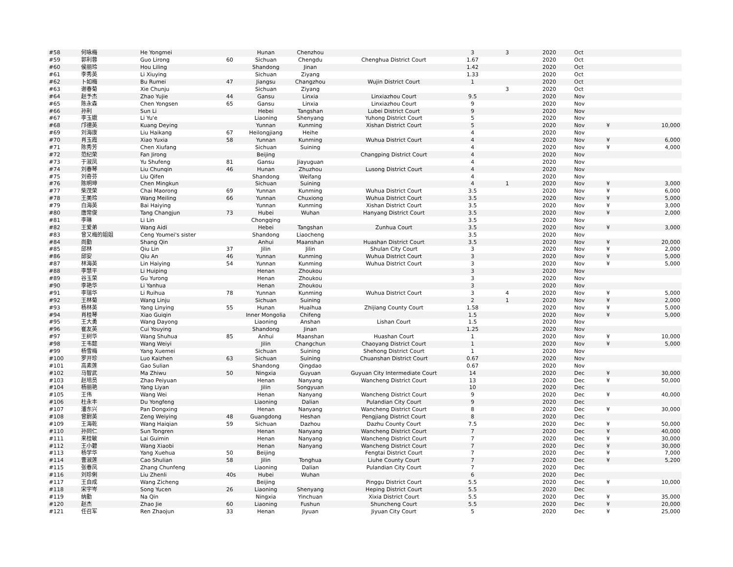| #58 | 何咏梅 | He Yongmei | | Hunan | Chenzhou | | 3 | 3 | 2020 | Oct | | |
| #59 | 郭利蓉 | Guo Lirong | 60 | Sichuan | Chengdu | Chenghua District Court | 1.67 | | 2020 | Oct | | |
| #60 | 侯丽玲 | Hou Liling | | Shandong | Jinan | | 1.42 | | 2020 | Oct | | |
| #61 | 李秀英 | Li Xiuying | | Sichuan | Ziyang | | 1.33 | | 2020 | Oct | | |
| #62 | 卜如梅 | Bu Rumei | 47 | Jiangsu | Changzhou | Wujin District Court | 1 | | 2020 | Oct | | |
| #63 | 谢春菊 | Xie Chunju | | Sichuan | Ziyang | | | 3 | 2020 | Oct | | |
| #64 | 赵予杰 | Zhao Yujie | 44 | Gansu | Linxia | Linxiazhou Court | 9.5 | | 2020 | Nov | | |
| #65 | 陈永森 | Chen Yongsen | 65 | Gansu | Linxia | Linxiazhou Court | 9 | | 2020 | Nov | | |
| #66 | 孙利 | Sun Li | | Hebei | Tangshan | Lubei District Court | 9 | | 2020 | Nov | | |
| #67 | 李玉娥 | Li Yu'e | | Liaoning | Shenyang | Yuhong District Court | 5 | | 2020 | Nov | | |
| #68 | 邝德英 | Kuang Deying | | Yunnan | Kunming | Xishan District Court | 5 | | 2020 | Nov | ¥ | 10,000 |
| #69 | 刘海康 | Liu Haikang | 67 | Heilongjiang | Heihe | | 4 | | 2020 | Nov | | |
| #70 | 肖玉霞 | Xiao Yuxia | 58 | Yunnan | Kunming | Wuhua District Court | 4 | | 2020 | Nov | ¥ | 6,000 |
| #71 | 陈秀芳 | Chen Xiufang | | Sichuan | Suining | | 4 | | 2020 | Nov | ¥ | 4,000 |
| #72 | 范纪荣 | Fan Jirong | | Beijing | | Changping District Court | 4 | | 2020 | Nov | | |
| #73 | 于淑凤 | Yu Shufeng | 81 | Gansu | Jiayuguan | | 4 | | 2020 | Nov | | |
| #74 | 刘春琴 | Liu Chunqin | 46 | Hunan | Zhuzhou | Lusong District Court | 4 | | 2020 | Nov | | |
| #75 | 刘奇芬 | Liu Qifen | | Shandong | Weifang | | 4 | | 2020 | Nov | | |
| #76 | 陈明坤 | Chen Mingkun | | Sichuan | Suining | | 4 | 1 | 2020 | Nov | ¥ | 3,000 |
| #77 | 柴茂荣 | Chai Maorong | 69 | Yunnan | Kunming | Wuhua District Court | 3.5 | | 2020 | Nov | ¥ | 6,000 |
| #78 | 王美玲 | Wang Meiling | 66 | Yunnan | Chuxiong | Wuhua District Court | 3.5 | | 2020 | Nov | ¥ | 5,000 |
| #79 | 白海英 | Bai Haiying | | Yunnan | Kunming | Xishan District Court | 3.5 | | 2020 | Nov | ¥ | 3,000 |
| #80 | 唐常俊 | Tang Changjun | 73 | Hubei | Wuhan | Hanyang District Court | 3.5 | | 2020 | Nov | ¥ | 2,000 |
| #81 | 李琳 | Li Lin | | Chongqing | | | 3.5 | | 2020 | Nov | | |
| #82 | 王爱弟 | Wang Aidi | | Hebei | Tangshan | Zunhua Court | 3.5 | | 2020 | Nov | ¥ | 3,000 |
| #83 | 曾又梅的姐姐 | Ceng Youmei's sister | | Shandong | Liaocheng | | 3.5 | | 2020 | Nov | | |
| #84 | 尚勤 | Shang Qin | | Anhui | Maanshan | Huashan District Court | 3.5 | | 2020 | Nov | ¥ | 20,000 |
| #85 | 邱林 | Qiu Lin | 37 | Jilin | Jilin | Shulan City Court | 3 | | 2020 | Nov | ¥ | 2,000 |
| #86 | 邱安 | Qiu An | 46 | Yunnan | Kunming | Wuhua District Court | 3 | | 2020 | Nov | ¥ | 5,000 |
| #87 | 林海英 | Lin Haiying | 54 | Yunnan | Kunming | Wuhua District Court | 3 | | 2020 | Nov | ¥ | 5,000 |
| #88 | 李慧平 | Li Huiping | | Henan | Zhoukou | | 3 | | 2020 | Nov | | |
| #89 | 谷玉荣 | Gu Yurong | | Henan | Zhoukou | | 3 | | 2020 | Nov | | |
| #90 | 李艳华 | Li Yanhua | | Henan | Zhoukou | | 3 | | 2020 | Nov | | |
| #91 | 李瑞华 | Li Ruihua | 78 | Yunnan | Kunming | Wuhua District Court | 3 | 4 | 2020 | Nov | ¥ | 5,000 |
| #92 | 王林菊 | Wang Linju | | Sichuan | Suining | | 2 | 1 | 2020 | Nov | ¥ | 2,000 |
| #93 | 杨林英 | Yang Linying | 55 | Hunan | Huaihua | Zhijiang County Court | 1.58 | | 2020 | Nov | ¥ | 5,000 |
| #94 | 肖桂琴 | Xiao Guiqin | | Inner Mongolia | Chifeng | | 1.5 | | 2020 | Nov | ¥ | 5,000 |
| #95 | 王大勇 | Wang Dayong | | Liaoning | Anshan | Lishan Court | 1.5 | | 2020 | Nov | | |
| #96 | 崔友英 | Cui Youying | | Shandong | Jinan | | 1.25 | | 2020 | Nov | | |
| #97 | 王树华 | Wang Shuhua | 85 | Anhui | Maanshan | Huashan Court | 1 | | 2020 | Nov | ¥ | 10,000 |
| #98 | 王韦懿 | Wang Weiyi | | Jilin | Changchun | Chaoyang District Court | 1 | | 2020 | Nov | ¥ | 5,000 |
| #99 | 杨雪梅 | Yang Xuemei | | Sichuan | Suining | Shehong District Court | 1 | | 2020 | Nov | | |
| #100 | 罗开珍 | Luo Kaizhen | 63 | Sichuan | Suining | Chuanshan District Court | 0.67 | | 2020 | Nov | | |
| #101 | 高素莲 | Gao Sulian | | Shandong | Qingdao | | 0.67 | | 2020 | Nov | | |
| #102 | 马智武 | Ma Zhiwu | 50 | Ningxia | Guyuan | Guyuan City Intermediate Court | 14 | | 2020 | Dec | ¥ | 30,000 |
| #103 | 赵培员 | Zhao Peiyuan | | Henan | Nanyang | Wancheng District Court | 13 | | 2020 | Dec | ¥ | 50,000 |
| #104 | 杨丽艳 | Yang Liyan | | Jilin | Songyuan | | 10 | | 2020 | Dec | | |
| #105 | 王伟 | Wang Wei | | Henan | Nanyang | Wancheng District Court | 9 | | 2020 | Dec | ¥ | 40,000 |
| #106 | 杜永丰 | Du Yongfeng | | Liaoning | Dalian | Pulandian City Court | 9 | | 2020 | Dec | | |
| #107 | 潘东兴 | Pan Dongxing | | Henan | Nanyang | Wancheng District Court | 8 | | 2020 | Dec | ¥ | 30,000 |
| #108 | 曾尉英 | Zeng Weiying | 48 | Guangdong | Heshan | Pengjiang District Court | 8 | | 2020 | Dec | | |
| #109 | 王海乾 | Wang Haiqian | 59 | Sichuan | Dazhou | Dazhu County Court | 7.5 | | 2020 | Dec | ¥ | 50,000 |
| #110 | 孙同仁 | Sun Tongren | | Henan | Nanyang | Wancheng District Court | 7 | | 2020 | Dec | ¥ | 40,000 |
| #111 | 来桂敏 | Lai Guimin | | Henan | Nanyang | Wancheng District Court | 7 | | 2020 | Dec | ¥ | 30,000 |
| #112 | 王小碧 | Wang Xiaobi | | Henan | Nanyang | Wancheng District Court | 7 | | 2020 | Dec | ¥ | 30,000 |
| #113 | 杨学华 | Yang Xuehua | 50 | Beijing | | Fengtai District Court | 7 | | 2020 | Dec | ¥ | 7,000 |
| #114 | 曹淑莲 | Cao Shulian | 58 | Jilin | Tonghua | Liuhe County Court | 7 | | 2020 | Dec | ¥ | 5,200 |
| #115 | 张春凤 | Zhang Chunfeng | | Liaoning | Dalian | Pulandian City Court | 7 | | 2020 | Dec | | |
| #116 | 刘珍俐 | Liu Zhenli | 40s | Hubei | Wuhan | | 6 | | 2020 | Dec | | |
| #117 | 王自成 | Wang Zicheng | | Beijing | | Pinggu District Court | 5.5 | | 2020 | Dec | ¥ | 10,000 |
| #118 | 宋宇岑 | Song Yucen | 26 | Liaoning | Shenyang | Heping District Court | 5.5 | | 2020 | Dec | | |
| #119 | 纳勤 | Na Qin | | Ningxia | Yinchuan | Xixia District Court | 5.5 | | 2020 | Dec | ¥ | 35,000 |
| #120 | 赵杰 | Zhao Jie | 60 | Liaoning | Fushun | Shuncheng Court | 5.5 | | 2020 | Dec | ¥ | 20,000 |
| #121 | 任召军 | Ren Zhaojun | 33 | Henan | Jiyuan | Jiyuan City Court | 5 | | 2020 | Dec | ¥ | 25,000 |